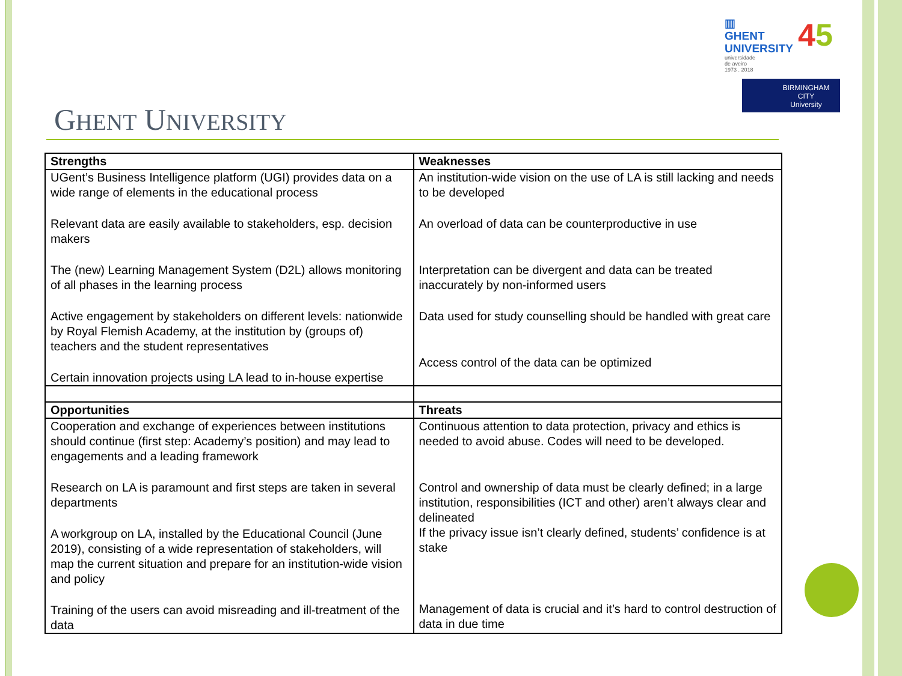▥
GHENT
UNIVERSITY
45
universidade
de aveiro
1973 . 2018
BIRMINGHAM
CITY
University
GHENT UNIVERSITY
| Strengths | Weaknesses |
| --- | --- |
| UGent’s Business Intelligence platform (UGI) provides data on a wide range of elements in the educational process Relevant data are easily available to stakeholders, esp. decision makers The (new) Learning Management System (D2L) allows monitoring of all phases in the learning process Active engagement by stakeholders on different levels: nationwide by Royal Flemish Academy, at the institution by (groups of) teachers and the student representatives Certain innovation projects using LA lead to in-house expertise | An institution-wide vision on the use of LA is still lacking and needs to be developed An overload of data can be counterproductive in use Interpretation can be divergent and data can be treated inaccurately by non-informed users Data used for study counselling should be handled with great care Access control of the data can be optimized |
| Opportunities | Threats |
| Cooperation and exchange of experiences between institutions should continue (first step: Academy’s position) and may lead to engagements and a leading framework Research on LA is paramount and first steps are taken in several departments A workgroup on LA, installed by the Educational Council (June 2019), consisting of a wide representation of stakeholders, will map the current situation and prepare for an institution-wide vision and policy Training of the users can avoid misreading and ill-treatment of the data | Continuous attention to data protection, privacy and ethics is needed to avoid abuse. Codes will need to be developed. Control and ownership of data must be clearly defined; in a large institution, responsibilities (ICT and other) aren’t always clear and delineated If the privacy issue isn’t clearly defined, students’ confidence is at stake Management of data is crucial and it’s hard to control destruction of data in due time |